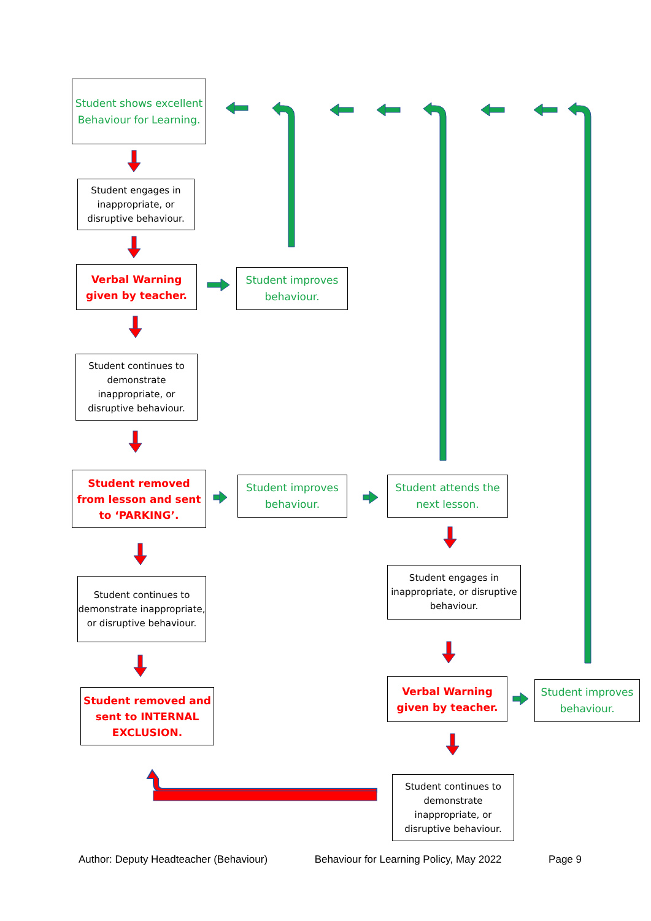Student shows excellent Behaviour for Learning.
Student engages in inappropriate, or disruptive behaviour.
Verbal Warning given by teacher.
Student improves behaviour.
Student continues to demonstrate inappropriate, or disruptive behaviour.
Student removed from lesson and sent to ‘PARKING’.
Student improves behaviour.
Student attends the next lesson.
Student continues to demonstrate inappropriate, or disruptive behaviour.
Student engages in inappropriate, or disruptive behaviour.
Student removed and sent to INTERNAL EXCLUSION.
Verbal Warning given by teacher.
Student improves behaviour.
Student continues to demonstrate inappropriate, or disruptive behaviour.
Author: Deputy Headteacher (Behaviour) Behaviour for Learning Policy, May 2022 Page 9